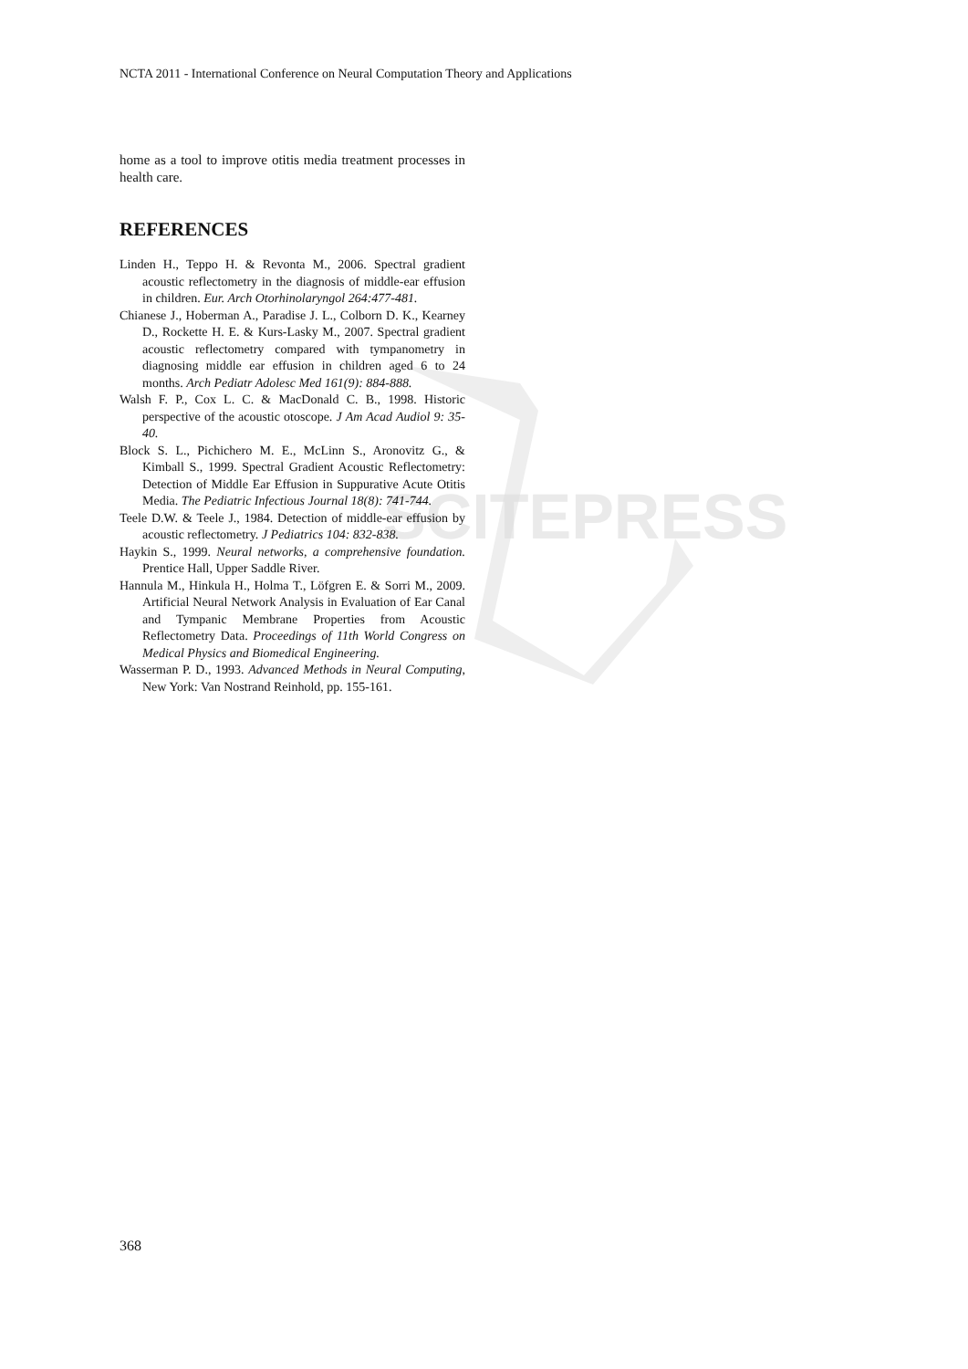SCITEPRESS
NCTA 2011 - International Conference on Neural Computation Theory and Applications
home as a tool to improve otitis media treatment processes in health care.
REFERENCES
Linden H., Teppo H. & Revonta M., 2006. Spectral gradient acoustic reflectometry in the diagnosis of middle-ear effusion in children. Eur. Arch Otorhinolaryngol 264:477-481.
Chianese J., Hoberman A., Paradise J. L., Colborn D. K., Kearney D., Rockette H. E. & Kurs-Lasky M., 2007. Spectral gradient acoustic reflectometry compared with tympanometry in diagnosing middle ear effusion in children aged 6 to 24 months. Arch Pediatr Adolesc Med 161(9): 884-888.
Walsh F. P., Cox L. C. & MacDonald C. B., 1998. Historic perspective of the acoustic otoscope. J Am Acad Audiol 9: 35-40.
Block S. L., Pichichero M. E., McLinn S., Aronovitz G., & Kimball S., 1999. Spectral Gradient Acoustic Reflectometry: Detection of Middle Ear Effusion in Suppurative Acute Otitis Media. The Pediatric Infectious Journal 18(8): 741-744.
Teele D.W. & Teele J., 1984. Detection of middle-ear effusion by acoustic reflectometry. J Pediatrics 104: 832-838.
Haykin S., 1999. Neural networks, a comprehensive foundation. Prentice Hall, Upper Saddle River.
Hannula M., Hinkula H., Holma T., Löfgren E. & Sorri M., 2009. Artificial Neural Network Analysis in Evaluation of Ear Canal and Tympanic Membrane Properties from Acoustic Reflectometry Data. Proceedings of 11th World Congress on Medical Physics and Biomedical Engineering.
Wasserman P. D., 1993. Advanced Methods in Neural Computing, New York: Van Nostrand Reinhold, pp. 155-161.
368